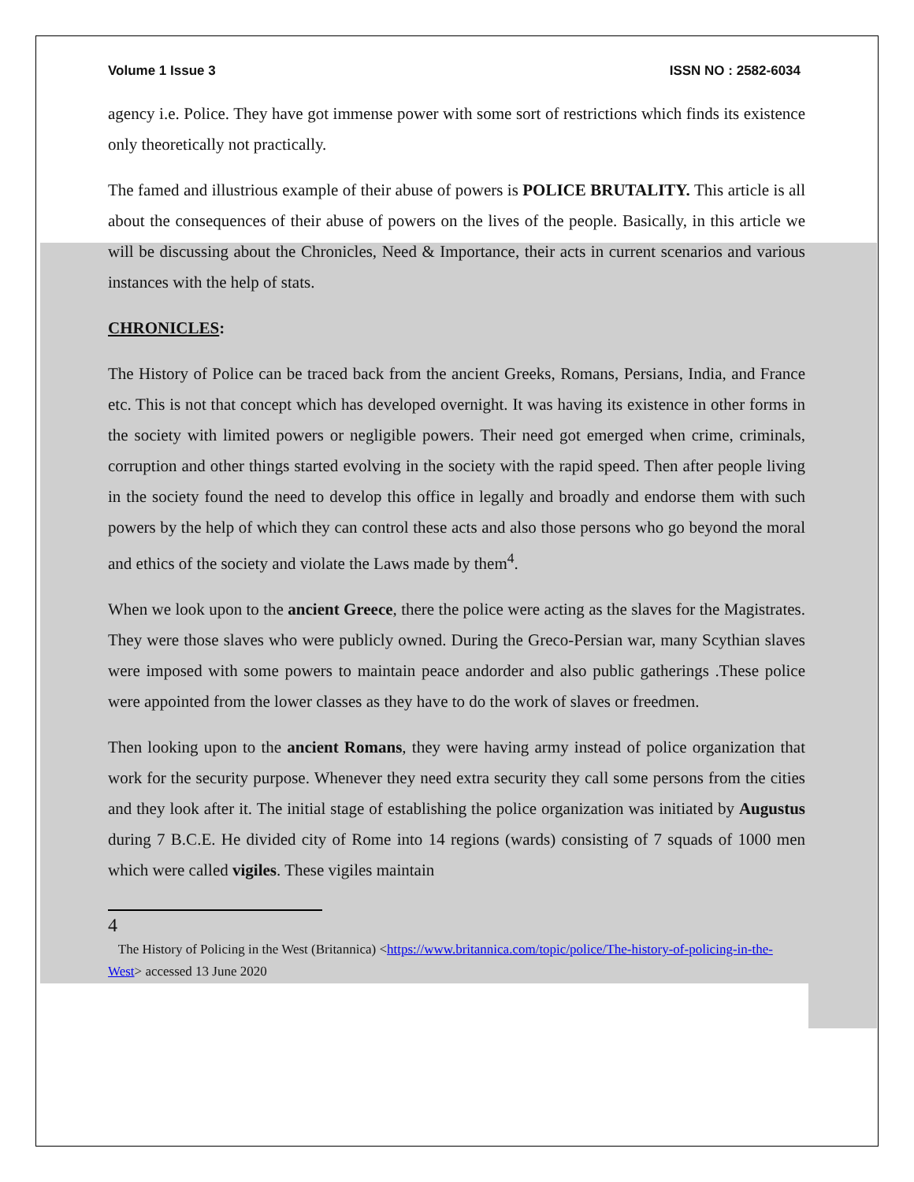Volume 1 Issue 3 ISSN NO : 2582-6034
agency i.e. Police. They have got immense power with some sort of restrictions which finds its existence only theoretically not practically.
The famed and illustrious example of their abuse of powers is POLICE BRUTALITY. This article is all about the consequences of their abuse of powers on the lives of the people. Basically, in this article we will be discussing about the Chronicles, Need & Importance, their acts in current scenarios and various instances with the help of stats.
CHRONICLES:
The History of Police can be traced back from the ancient Greeks, Romans, Persians, India, and France etc. This is not that concept which has developed overnight. It was having its existence in other forms in the society with limited powers or negligible powers. Their need got emerged when crime, criminals, corruption and other things started evolving in the society with the rapid speed. Then after people living in the society found the need to develop this office in legally and broadly and endorse them with such powers by the help of which they can control these acts and also those persons who go beyond the moral and ethics of the society and violate the Laws made by them<sup>4</sup>.
When we look upon to the ancient Greece, there the police were acting as the slaves for the Magistrates. They were those slaves who were publicly owned. During the Greco-Persian war, many Scythian slaves were imposed with some powers to maintain peace andorder and also public gatherings .These police were appointed from the lower classes as they have to do the work of slaves or freedmen.
Then looking upon to the ancient Romans, they were having army instead of police organization that work for the security purpose. Whenever they need extra security they call some persons from the cities and they look after it. The initial stage of establishing the police organization was initiated by Augustus during 7 B.C.E. He divided city of Rome into 14 regions (wards) consisting of 7 squads of 1000 men which were called vigiles. These vigiles maintain
4
The History of Policing in the West (Britannica) <https://www.britannica.com/topic/police/The-history-of-policing-in-the-West> accessed 13 June 2020